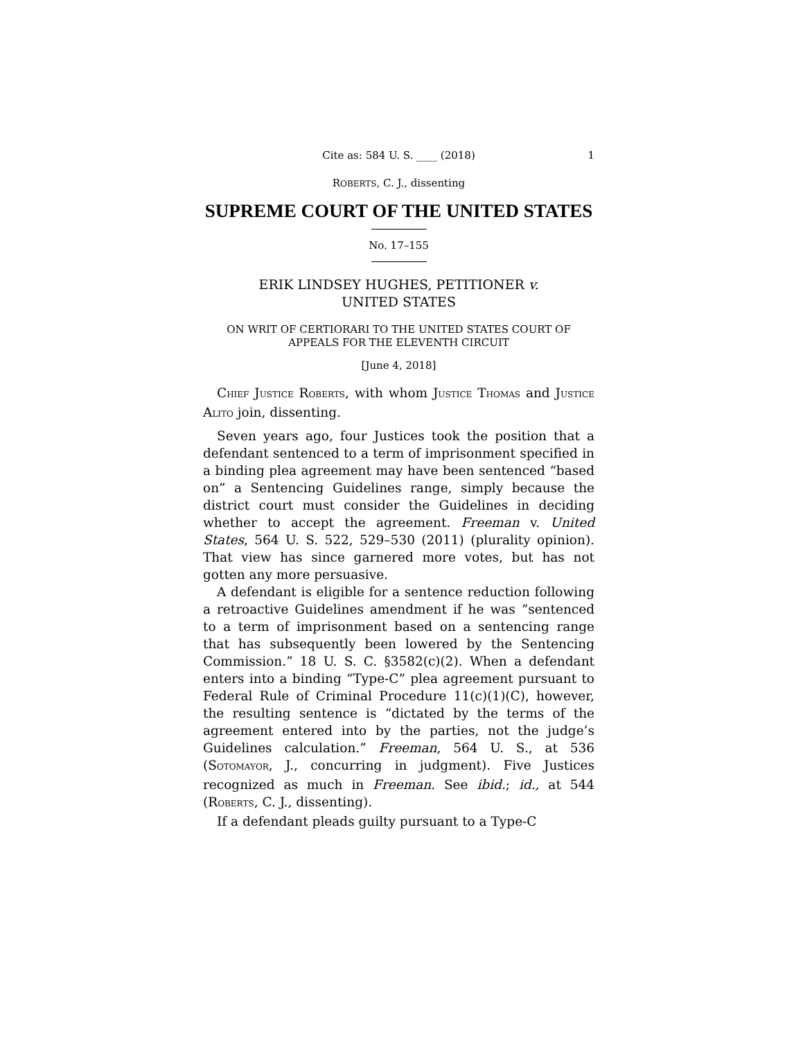Cite as: 584 U. S. ____ (2018) 1
ROBERTS, C. J., dissenting
SUPREME COURT OF THE UNITED STATES
No. 17–155
ERIK LINDSEY HUGHES, PETITIONER v.
UNITED STATES
ON WRIT OF CERTIORARI TO THE UNITED STATES COURT OF APPEALS FOR THE ELEVENTH CIRCUIT
[June 4, 2018]
CHIEF JUSTICE ROBERTS, with whom JUSTICE THOMAS and JUSTICE ALITO join, dissenting.
Seven years ago, four Justices took the position that a defendant sentenced to a term of imprisonment specified in a binding plea agreement may have been sentenced “based on” a Sentencing Guidelines range, simply because the district court must consider the Guidelines in deciding whether to accept the agreement. Freeman v. United States, 564 U. S. 522, 529–530 (2011) (plurality opinion). That view has since garnered more votes, but has not gotten any more persuasive.
A defendant is eligible for a sentence reduction following a retroactive Guidelines amendment if he was “sentenced to a term of imprisonment based on a sentencing range that has subsequently been lowered by the Sentencing Commission.” 18 U. S. C. §3582(c)(2). When a defendant enters into a binding “Type-C” plea agreement pursuant to Federal Rule of Criminal Procedure 11(c)(1)(C), however, the resulting sentence is “dictated by the terms of the agreement entered into by the parties, not the judge’s Guidelines calculation.” Freeman, 564 U. S., at 536 (SOTOMAYOR, J., concurring in judgment). Five Justices recognized as much in Freeman. See ibid.; id., at 544 (ROBERTS, C. J., dissenting).
If a defendant pleads guilty pursuant to a Type-C